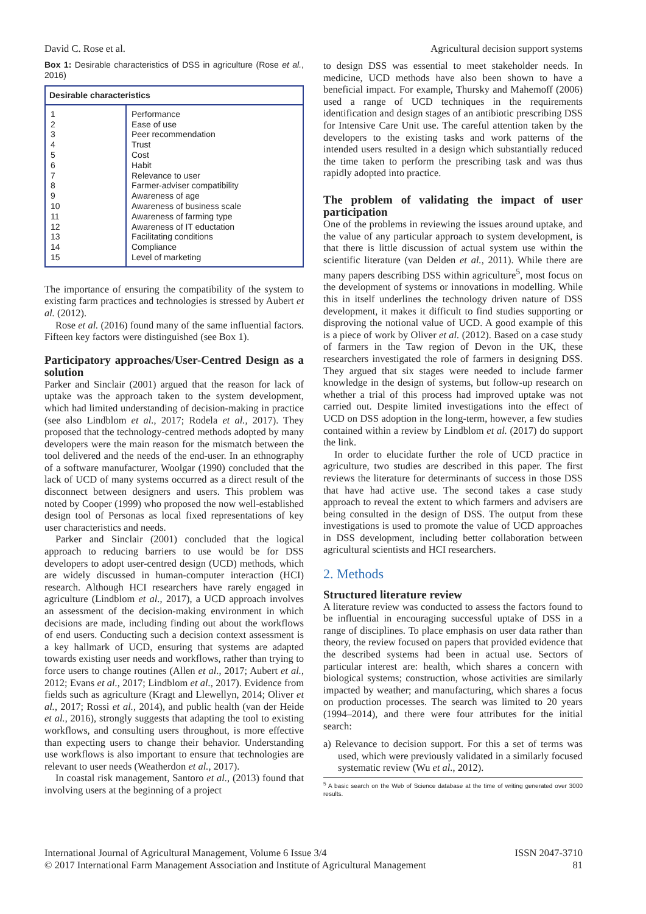David C. Rose et al. Agricultural decision support systems
Box 1: Desirable characteristics of DSS in agriculture (Rose et al., 2016)
| Desirable characteristics | |
| --- | --- |
| 1 2 3 4 5 6 7 8 9 10 11 12 13 14 15 | Performance Ease of use Peer recommendation Trust Cost Habit Relevance to user Farmer-adviser compatibility Awareness of age Awareness of business scale Awareness of farming type Awareness of IT eductation Facilitating conditions Compliance Level of marketing |
The importance of ensuring the compatibility of the system to existing farm practices and technologies is stressed by Aubert et al. (2012).
Rose et al. (2016) found many of the same influential factors. Fifteen key factors were distinguished (see Box 1).
Participatory approaches/User-Centred Design as a solution
Parker and Sinclair (2001) argued that the reason for lack of uptake was the approach taken to the system development, which had limited understanding of decision-making in practice (see also Lindblom et al., 2017; Rodela et al., 2017). They proposed that the technology-centred methods adopted by many developers were the main reason for the mismatch between the tool delivered and the needs of the end-user. In an ethnography of a software manufacturer, Woolgar (1990) concluded that the lack of UCD of many systems occurred as a direct result of the disconnect between designers and users. This problem was noted by Cooper (1999) who proposed the now well-established design tool of Personas as local fixed representations of key user characteristics and needs.
Parker and Sinclair (2001) concluded that the logical approach to reducing barriers to use would be for DSS developers to adopt user-centred design (UCD) methods, which are widely discussed in human-computer interaction (HCI) research. Although HCI researchers have rarely engaged in agriculture (Lindblom et al., 2017), a UCD approach involves an assessment of the decision-making environment in which decisions are made, including finding out about the workflows of end users. Conducting such a decision context assessment is a key hallmark of UCD, ensuring that systems are adapted towards existing user needs and workflows, rather than trying to force users to change routines (Allen et al., 2017; Aubert et al., 2012; Evans et al., 2017; Lindblom et al., 2017). Evidence from fields such as agriculture (Kragt and Llewellyn, 2014; Oliver et al., 2017; Rossi et al., 2014), and public health (van der Heide et al., 2016), strongly suggests that adapting the tool to existing workflows, and consulting users throughout, is more effective than expecting users to change their behavior. Understanding use workflows is also important to ensure that technologies are relevant to user needs (Weatherdon et al., 2017).
In coastal risk management, Santoro et al., (2013) found that involving users at the beginning of a project
to design DSS was essential to meet stakeholder needs. In medicine, UCD methods have also been shown to have a beneficial impact. For example, Thursky and Mahemoff (2006) used a range of UCD techniques in the requirements identification and design stages of an antibiotic prescribing DSS for Intensive Care Unit use. The careful attention taken by the developers to the existing tasks and work patterns of the intended users resulted in a design which substantially reduced the time taken to perform the prescribing task and was thus rapidly adopted into practice.
The problem of validating the impact of user participation
One of the problems in reviewing the issues around uptake, and the value of any particular approach to system development, is that there is little discussion of actual system use within the scientific literature (van Delden et al., 2011). While there are many papers describing DSS within agriculture<sup>5</sup>, most focus on the development of systems or innovations in modelling. While this in itself underlines the technology driven nature of DSS development, it makes it difficult to find studies supporting or disproving the notional value of UCD. A good example of this is a piece of work by Oliver et al. (2012). Based on a case study of farmers in the Taw region of Devon in the UK, these researchers investigated the role of farmers in designing DSS. They argued that six stages were needed to include farmer knowledge in the design of systems, but follow-up research on whether a trial of this process had improved uptake was not carried out. Despite limited investigations into the effect of UCD on DSS adoption in the long-term, however, a few studies contained within a review by Lindblom et al. (2017) do support the link.
In order to elucidate further the role of UCD practice in agriculture, two studies are described in this paper. The first reviews the literature for determinants of success in those DSS that have had active use. The second takes a case study approach to reveal the extent to which farmers and advisers are being consulted in the design of DSS. The output from these investigations is used to promote the value of UCD approaches in DSS development, including better collaboration between agricultural scientists and HCI researchers.
2. Methods
Structured literature review
A literature review was conducted to assess the factors found to be influential in encouraging successful uptake of DSS in a range of disciplines. To place emphasis on user data rather than theory, the review focused on papers that provided evidence that the described systems had been in actual use. Sectors of particular interest are: health, which shares a concern with biological systems; construction, whose activities are similarly impacted by weather; and manufacturing, which shares a focus on production processes. The search was limited to 20 years (1994–2014), and there were four attributes for the initial search:
a) Relevance to decision support. For this a set of terms was used, which were previously validated in a similarly focused systematic review (Wu et al., 2012).
<sup>5</sup> A basic search on the Web of Science database at the time of writing generated over 3000 results.
International Journal of Agricultural Management, Volume 6 Issue 3/4
© 2017 International Farm Management Association and Institute of Agricultural Management ISSN 2047-3710
81